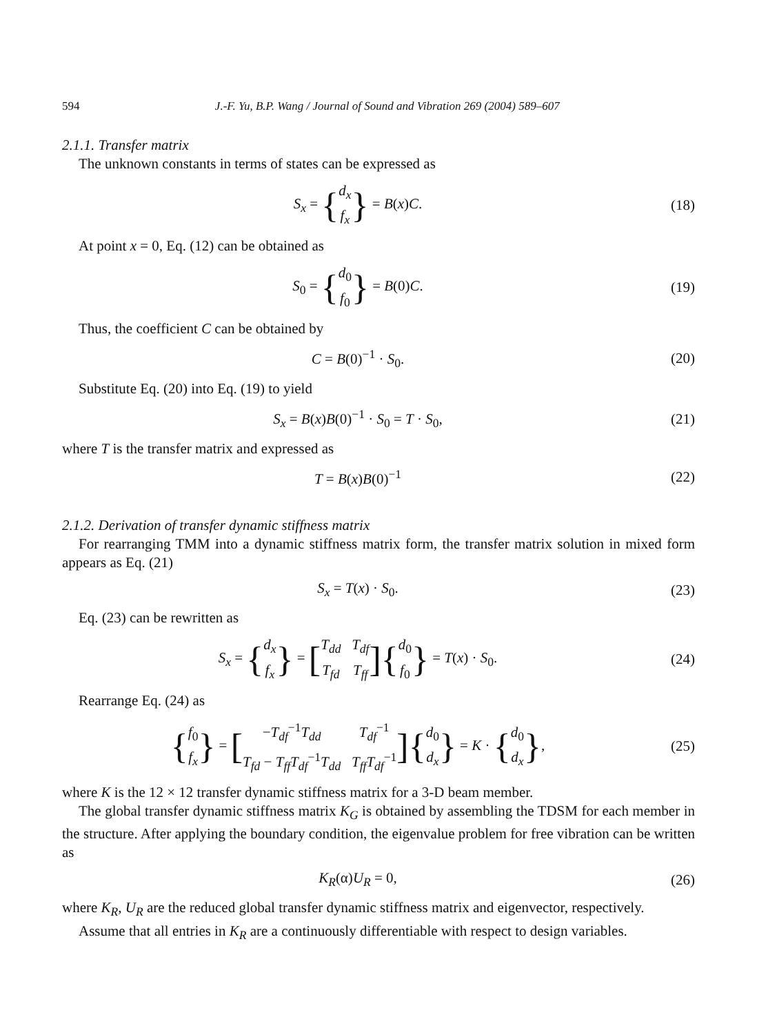594 J.-F. Yu, B.P. Wang / Journal of Sound and Vibration 269 (2004) 589–607
2.1.1. Transfer matrix
The unknown constants in terms of states can be expressed as
S<sub>x</sub> = {d<sub>x</sub>
f<sub>x</sub>} = B(x)C.
(18)
At point x = 0, Eq. (12) can be obtained as
S<sub>0</sub> = {d<sub>0</sub>
f<sub>0</sub>} = B(0)C.
(19)
Thus, the coefficient C can be obtained by
C = B(0)<sup>−1</sup> · S<sub>0</sub>. (20)
Substitute Eq. (20) into Eq. (19) to yield
S<sub>x</sub> = B(x)B(0)<sup>−1</sup> · S<sub>0</sub> = T · S<sub>0</sub>, (21)
where T is the transfer matrix and expressed as
T = B(x)B(0)<sup>−1</sup> (22)
2.1.2. Derivation of transfer dynamic stiffness matrix
For rearranging TMM into a dynamic stiffness matrix form, the transfer matrix solution in mixed form appears as Eq. (21)
S<sub>x</sub> = T(x) · S<sub>0</sub>. (23)
Eq. (23) can be rewritten as
S<sub>x</sub> = {d<sub>x</sub>
f<sub>x</sub>} = [T<sub>dd</sub>
T<sub>fd</sub> T<sub>df</sub>
T<sub>ff</sub>]{d<sub>0</sub>
f<sub>0</sub>} = T(x) · S<sub>0</sub>.
(24)
Rearrange Eq. (24) as
{f<sub>0</sub>
f<sub>x</sub>} = [−T<sub>df</sub><sup>−1</sup>T<sub>dd</sub>
T<sub>fd</sub> − T<sub>ff</sub>T<sub>df</sub><sup>−1</sup>T<sub>dd</sub> T<sub>df</sub><sup>−1</sup>
T<sub>ff</sub>T<sub>df</sub><sup>−1</sup>]{d<sub>0</sub>
d<sub>x</sub>} = K · {d<sub>0</sub>
d<sub>x</sub>},
(25)
where K is the 12 × 12 transfer dynamic stiffness matrix for a 3-D beam member.
The global transfer dynamic stiffness matrix K<sub>G</sub> is obtained by assembling the TDSM for each member in the structure. After applying the boundary condition, the eigenvalue problem for free vibration can be written as
K<sub>R</sub>(α)U<sub>R</sub> = 0, (26)
where K<sub>R</sub>, U<sub>R</sub> are the reduced global transfer dynamic stiffness matrix and eigenvector, respectively.
Assume that all entries in K<sub>R</sub> are a continuously differentiable with respect to design variables.